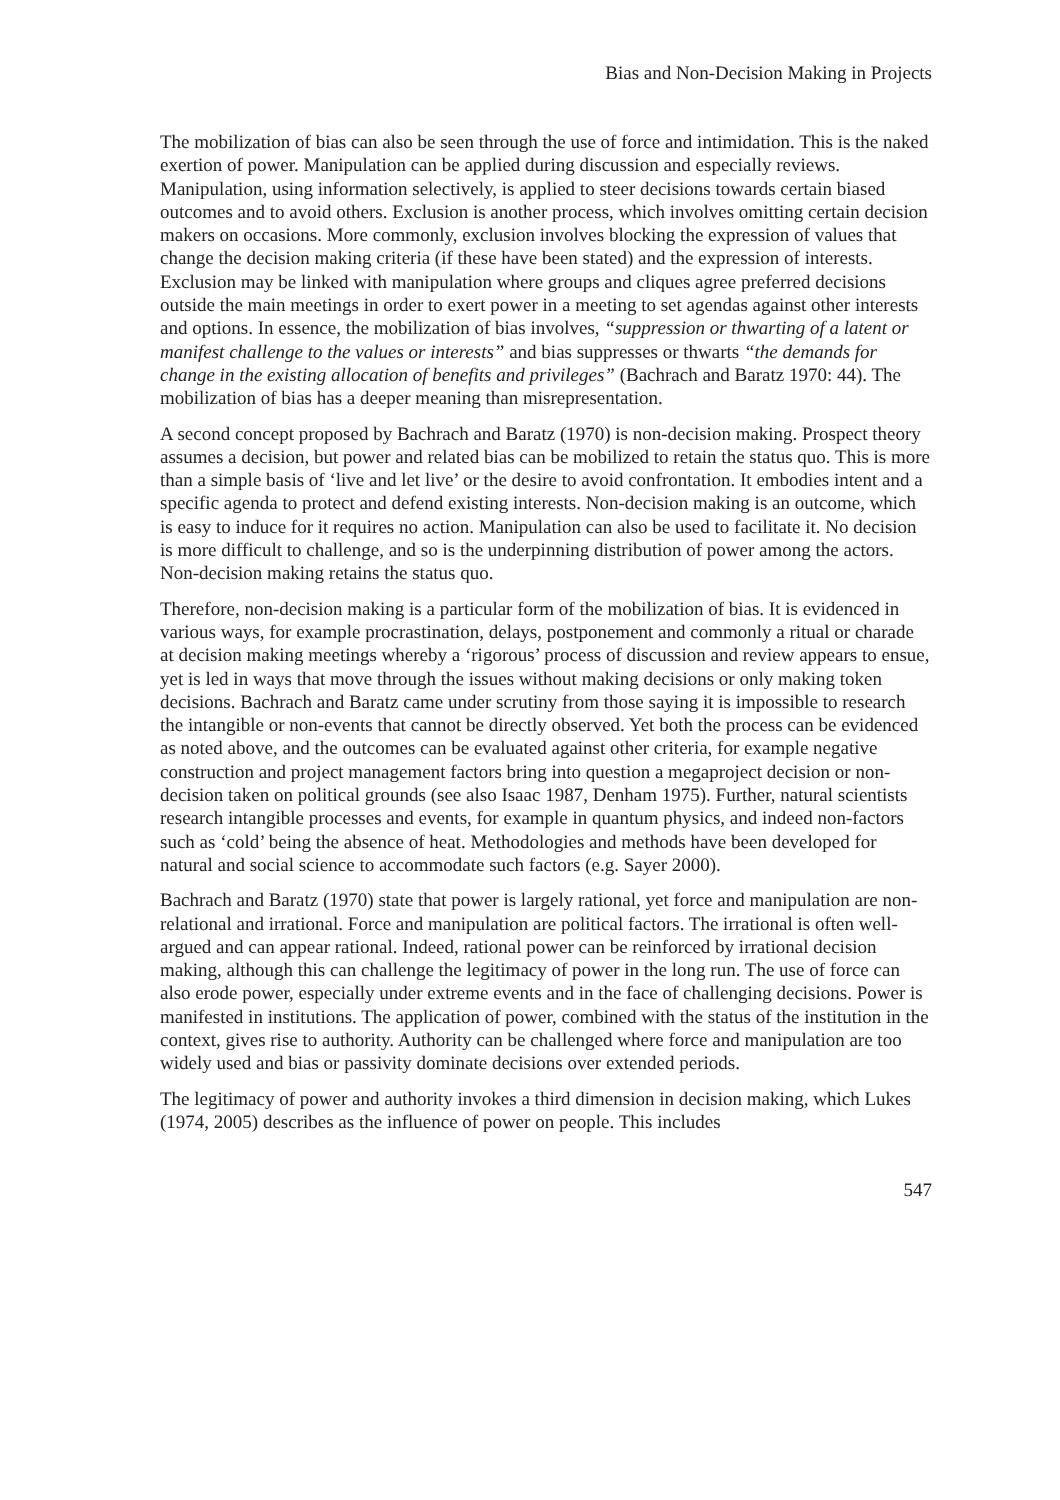Bias and Non-Decision Making in Projects
The mobilization of bias can also be seen through the use of force and intimidation. This is the naked exertion of power. Manipulation can be applied during discussion and especially reviews. Manipulation, using information selectively, is applied to steer decisions towards certain biased outcomes and to avoid others. Exclusion is another process, which involves omitting certain decision makers on occasions. More commonly, exclusion involves blocking the expression of values that change the decision making criteria (if these have been stated) and the expression of interests. Exclusion may be linked with manipulation where groups and cliques agree preferred decisions outside the main meetings in order to exert power in a meeting to set agendas against other interests and options. In essence, the mobilization of bias involves, “suppression or thwarting of a latent or manifest challenge to the values or interests” and bias suppresses or thwarts “the demands for change in the existing allocation of benefits and privileges” (Bachrach and Baratz 1970: 44). The mobilization of bias has a deeper meaning than misrepresentation.
A second concept proposed by Bachrach and Baratz (1970) is non-decision making. Prospect theory assumes a decision, but power and related bias can be mobilized to retain the status quo. This is more than a simple basis of ‘live and let live’ or the desire to avoid confrontation. It embodies intent and a specific agenda to protect and defend existing interests. Non-decision making is an outcome, which is easy to induce for it requires no action. Manipulation can also be used to facilitate it. No decision is more difficult to challenge, and so is the underpinning distribution of power among the actors. Non-decision making retains the status quo.
Therefore, non-decision making is a particular form of the mobilization of bias. It is evidenced in various ways, for example procrastination, delays, postponement and commonly a ritual or charade at decision making meetings whereby a ‘rigorous’ process of discussion and review appears to ensue, yet is led in ways that move through the issues without making decisions or only making token decisions. Bachrach and Baratz came under scrutiny from those saying it is impossible to research the intangible or non-events that cannot be directly observed. Yet both the process can be evidenced as noted above, and the outcomes can be evaluated against other criteria, for example negative construction and project management factors bring into question a megaproject decision or non-decision taken on political grounds (see also Isaac 1987, Denham 1975). Further, natural scientists research intangible processes and events, for example in quantum physics, and indeed non-factors such as ‘cold’ being the absence of heat. Methodologies and methods have been developed for natural and social science to accommodate such factors (e.g. Sayer 2000).
Bachrach and Baratz (1970) state that power is largely rational, yet force and manipulation are non-relational and irrational. Force and manipulation are political factors. The irrational is often well-argued and can appear rational. Indeed, rational power can be reinforced by irrational decision making, although this can challenge the legitimacy of power in the long run. The use of force can also erode power, especially under extreme events and in the face of challenging decisions. Power is manifested in institutions. The application of power, combined with the status of the institution in the context, gives rise to authority. Authority can be challenged where force and manipulation are too widely used and bias or passivity dominate decisions over extended periods.
The legitimacy of power and authority invokes a third dimension in decision making, which Lukes (1974, 2005) describes as the influence of power on people. This includes
547